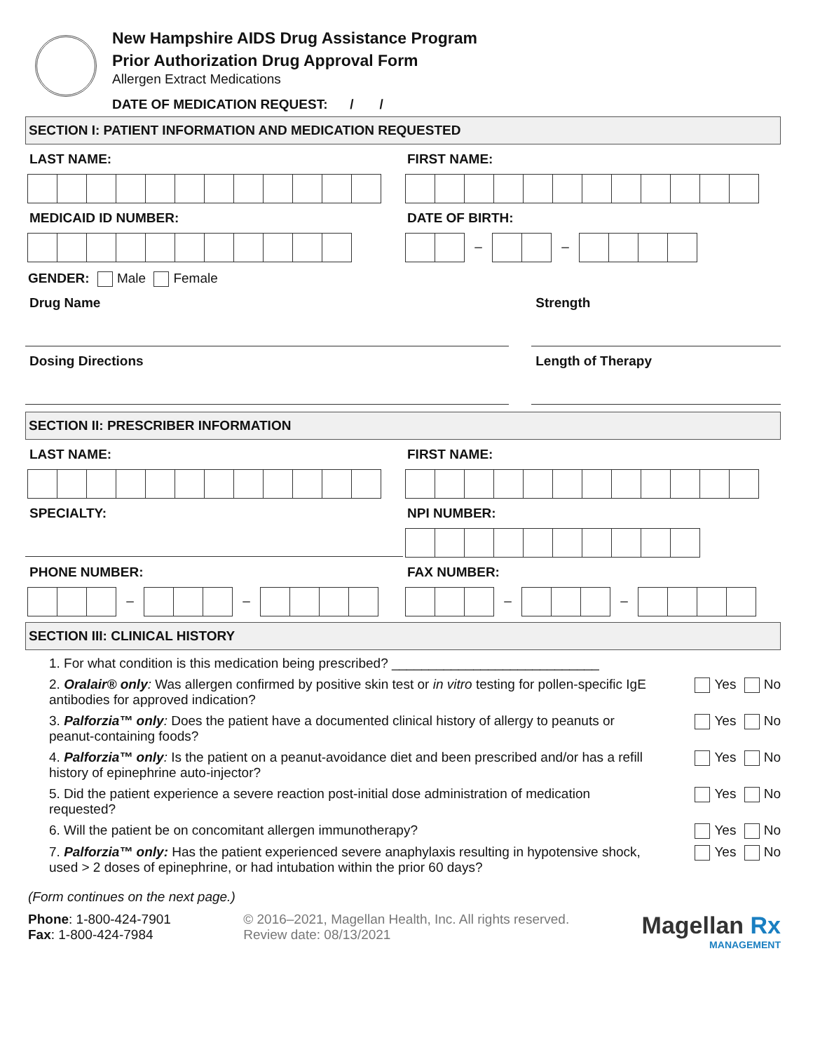New Hampshire AIDS Drug Assistance Program
Prior Authorization Drug Approval Form
Allergen Extract Medications
DATE OF MEDICATION REQUEST: / /
SECTION I: PATIENT INFORMATION AND MEDICATION REQUESTED
LAST NAME: FIRST NAME:
MEDICAID ID NUMBER: DATE OF BIRTH:
– –
GENDER: Male Female
Drug Name Strength
Dosing Directions Length of Therapy
SECTION II: PRESCRIBER INFORMATION
LAST NAME: FIRST NAME:
SPECIALTY: NPI NUMBER:
PHONE NUMBER:
– –
FAX NUMBER:
– –
SECTION III: CLINICAL HISTORY
1. For what condition is this medication being prescribed? ____________________________
2. Oralair® only: Was allergen confirmed by positive skin test or in vitro testing for pollen-specific IgE antibodies for approved indication? Yes No
3. Palforzia™ only: Does the patient have a documented clinical history of allergy to peanuts or peanut-containing foods? Yes No
4. Palforzia™ only: Is the patient on a peanut-avoidance diet and been prescribed and/or has a refill history of epinephrine auto-injector? Yes No
5. Did the patient experience a severe reaction post-initial dose administration of medication requested? Yes No
6. Will the patient be on concomitant allergen immunotherapy? Yes No
7. Palforzia™ only: Has the patient experienced severe anaphylaxis resulting in hypotensive shock, used > 2 doses of epinephrine, or had intubation within the prior 60 days? Yes No
(Form continues on the next page.)
Phone: 1-800-424-7901
Fax: 1-800-424-7984
© 2016–2021, Magellan Health, Inc. All rights reserved.
Review date: 08/13/2021
Magellan Rx
MANAGEMENT